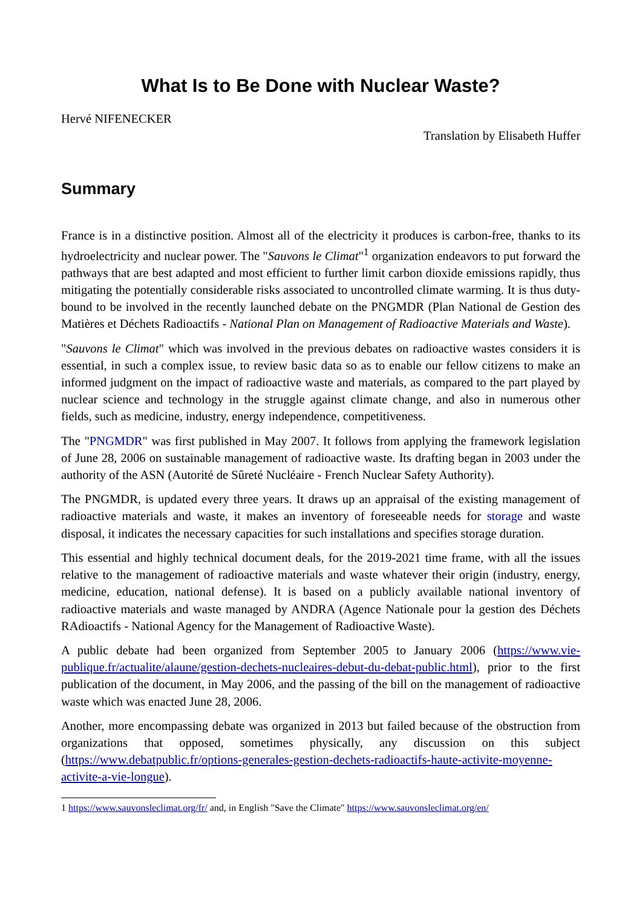What Is to Be Done with Nuclear Waste?
Hervé NIFENECKER
Translation by Elisabeth Huffer
Summary
France is in a distinctive position. Almost all of the electricity it produces is carbon-free, thanks to its hydroelectricity and nuclear power. The "Sauvons le Climat"<sup>1</sup> organization endeavors to put forward the pathways that are best adapted and most efficient to further limit carbon dioxide emissions rapidly, thus mitigating the potentially considerable risks associated to uncontrolled climate warming. It is thus duty-bound to be involved in the recently launched debate on the PNGMDR (Plan National de Gestion des Matières et Déchets Radioactifs - National Plan on Management of Radioactive Materials and Waste).
"Sauvons le Climat" which was involved in the previous debates on radioactive wastes considers it is essential, in such a complex issue, to review basic data so as to enable our fellow citizens to make an informed judgment on the impact of radioactive waste and materials, as compared to the part played by nuclear science and technology in the struggle against climate change, and also in numerous other fields, such as medicine, industry, energy independence, competitiveness.
The "PNGMDR" was first published in May 2007. It follows from applying the framework legislation of June 28, 2006 on sustainable management of radioactive waste. Its drafting began in 2003 under the authority of the ASN (Autorité de Sûreté Nucléaire - French Nuclear Safety Authority).
The PNGMDR, is updated every three years. It draws up an appraisal of the existing management of radioactive materials and waste, it makes an inventory of foreseeable needs for storage and waste disposal, it indicates the necessary capacities for such installations and specifies storage duration.
This essential and highly technical document deals, for the 2019-2021 time frame, with all the issues relative to the management of radioactive materials and waste whatever their origin (industry, energy, medicine, education, national defense). It is based on a publicly available national inventory of radioactive materials and waste managed by ANDRA (Agence Nationale pour la gestion des Déchets RAdioactifs - National Agency for the Management of Radioactive Waste).
A public debate had been organized from September 2005 to January 2006 (https://www.vie-publique.fr/actualite/alaune/gestion-dechets-nucleaires-debut-du-debat-public.html), prior to the first publication of the document, in May 2006, and the passing of the bill on the management of radioactive waste which was enacted June 28, 2006.
Another, more encompassing debate was organized in 2013 but failed because of the obstruction from organizations that opposed, sometimes physically, any discussion on this subject (https://www.debatpublic.fr/options-generales-gestion-dechets-radioactifs-haute-activite-moyenne-activite-a-vie-longue).
1 https://www.sauvonsleclimat.org/fr/ and, in English "Save the Climate" https://www.sauvonsleclimat.org/en/